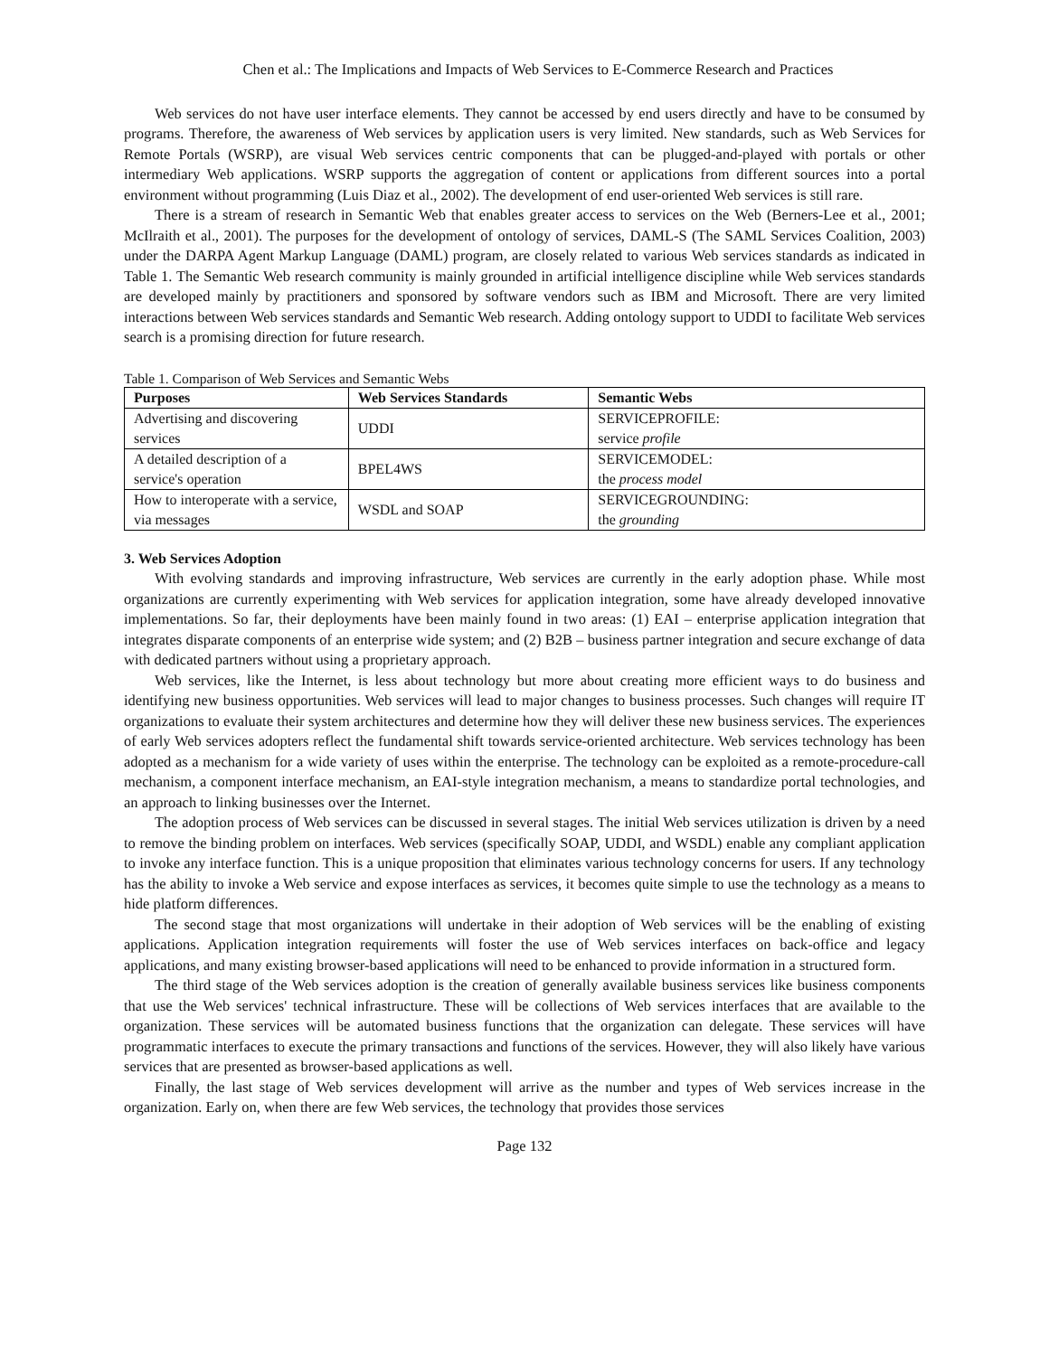Chen et al.: The Implications and Impacts of Web Services to E-Commerce Research and Practices
Web services do not have user interface elements. They cannot be accessed by end users directly and have to be consumed by programs. Therefore, the awareness of Web services by application users is very limited. New standards, such as Web Services for Remote Portals (WSRP), are visual Web services centric components that can be plugged-and-played with portals or other intermediary Web applications. WSRP supports the aggregation of content or applications from different sources into a portal environment without programming (Luis Diaz et al., 2002). The development of end user-oriented Web services is still rare.
There is a stream of research in Semantic Web that enables greater access to services on the Web (Berners-Lee et al., 2001; McIlraith et al., 2001). The purposes for the development of ontology of services, DAML-S (The SAML Services Coalition, 2003) under the DARPA Agent Markup Language (DAML) program, are closely related to various Web services standards as indicated in Table 1. The Semantic Web research community is mainly grounded in artificial intelligence discipline while Web services standards are developed mainly by practitioners and sponsored by software vendors such as IBM and Microsoft. There are very limited interactions between Web services standards and Semantic Web research. Adding ontology support to UDDI to facilitate Web services search is a promising direction for future research.
Table 1. Comparison of Web Services and Semantic Webs
| Purposes | Web Services Standards | Semantic Webs |
| --- | --- | --- |
| Advertising and discovering services | UDDI | SERVICEPROFILE: service profile |
| A detailed description of a service's operation | BPEL4WS | SERVICEMODEL: the process model |
| How to interoperate with a service, via messages | WSDL and SOAP | SERVICEGROUNDING: the grounding |
3. Web Services Adoption
With evolving standards and improving infrastructure, Web services are currently in the early adoption phase. While most organizations are currently experimenting with Web services for application integration, some have already developed innovative implementations. So far, their deployments have been mainly found in two areas: (1) EAI – enterprise application integration that integrates disparate components of an enterprise wide system; and (2) B2B – business partner integration and secure exchange of data with dedicated partners without using a proprietary approach.
Web services, like the Internet, is less about technology but more about creating more efficient ways to do business and identifying new business opportunities. Web services will lead to major changes to business processes. Such changes will require IT organizations to evaluate their system architectures and determine how they will deliver these new business services. The experiences of early Web services adopters reflect the fundamental shift towards service-oriented architecture. Web services technology has been adopted as a mechanism for a wide variety of uses within the enterprise. The technology can be exploited as a remote-procedure-call mechanism, a component interface mechanism, an EAI-style integration mechanism, a means to standardize portal technologies, and an approach to linking businesses over the Internet.
The adoption process of Web services can be discussed in several stages. The initial Web services utilization is driven by a need to remove the binding problem on interfaces. Web services (specifically SOAP, UDDI, and WSDL) enable any compliant application to invoke any interface function. This is a unique proposition that eliminates various technology concerns for users. If any technology has the ability to invoke a Web service and expose interfaces as services, it becomes quite simple to use the technology as a means to hide platform differences.
The second stage that most organizations will undertake in their adoption of Web services will be the enabling of existing applications. Application integration requirements will foster the use of Web services interfaces on back-office and legacy applications, and many existing browser-based applications will need to be enhanced to provide information in a structured form.
The third stage of the Web services adoption is the creation of generally available business services like business components that use the Web services' technical infrastructure. These will be collections of Web services interfaces that are available to the organization. These services will be automated business functions that the organization can delegate. These services will have programmatic interfaces to execute the primary transactions and functions of the services. However, they will also likely have various services that are presented as browser-based applications as well.
Finally, the last stage of Web services development will arrive as the number and types of Web services increase in the organization. Early on, when there are few Web services, the technology that provides those services
Page 132